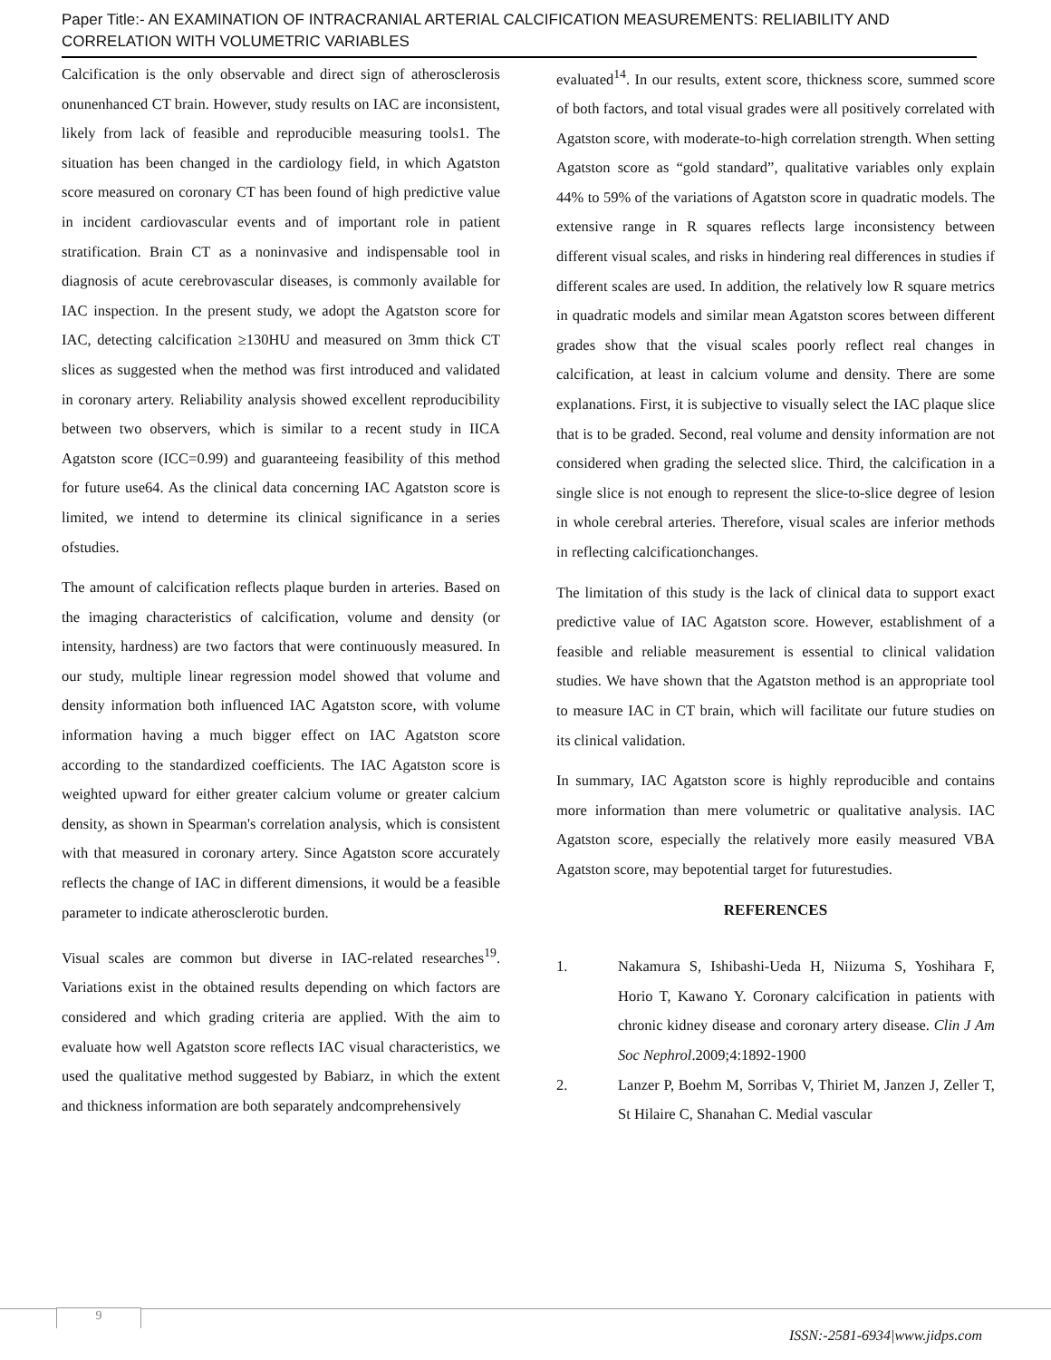Paper Title:- AN EXAMINATION OF INTRACRANIAL ARTERIAL CALCIFICATION MEASUREMENTS: RELIABILITY AND CORRELATION WITH VOLUMETRIC VARIABLES
Calcification is the only observable and direct sign of atherosclerosis onunenhanced CT brain. However, study results on IAC are inconsistent, likely from lack of feasible and reproducible measuring tools1. The situation has been changed in the cardiology field, in which Agatston score measured on coronary CT has been found of high predictive value in incident cardiovascular events and of important role in patient stratification. Brain CT as a noninvasive and indispensable tool in diagnosis of acute cerebrovascular diseases, is commonly available for IAC inspection. In the present study, we adopt the Agatston score for IAC, detecting calcification ≥130HU and measured on 3mm thick CT slices as suggested when the method was first introduced and validated in coronary artery. Reliability analysis showed excellent reproducibility between two observers, which is similar to a recent study in IICA Agatston score (ICC=0.99) and guaranteeing feasibility of this method for future use64. As the clinical data concerning IAC Agatston score is limited, we intend to determine its clinical significance in a series ofstudies.
The amount of calcification reflects plaque burden in arteries. Based on the imaging characteristics of calcification, volume and density (or intensity, hardness) are two factors that were continuously measured. In our study, multiple linear regression model showed that volume and density information both influenced IAC Agatston score, with volume information having a much bigger effect on IAC Agatston score according to the standardized coefficients. The IAC Agatston score is weighted upward for either greater calcium volume or greater calcium density, as shown in Spearman's correlation analysis, which is consistent with that measured in coronary artery. Since Agatston score accurately reflects the change of IAC in different dimensions, it would be a feasible parameter to indicate atherosclerotic burden.
Visual scales are common but diverse in IAC-related researches<sup>19</sup>. Variations exist in the obtained results depending on which factors are considered and which grading criteria are applied. With the aim to evaluate how well Agatston score reflects IAC visual characteristics, we used the qualitative method suggested by Babiarz, in which the extent and thickness information are both separately andcomprehensively
evaluated<sup>14</sup>. In our results, extent score, thickness score, summed score of both factors, and total visual grades were all positively correlated with Agatston score, with moderate-to-high correlation strength. When setting Agatston score as “gold standard”, qualitative variables only explain 44% to 59% of the variations of Agatston score in quadratic models. The extensive range in R squares reflects large inconsistency between different visual scales, and risks in hindering real differences in studies if different scales are used. In addition, the relatively low R square metrics in quadratic models and similar mean Agatston scores between different grades show that the visual scales poorly reflect real changes in calcification, at least in calcium volume and density. There are some explanations. First, it is subjective to visually select the IAC plaque slice that is to be graded. Second, real volume and density information are not considered when grading the selected slice. Third, the calcification in a single slice is not enough to represent the slice-to-slice degree of lesion in whole cerebral arteries. Therefore, visual scales are inferior methods in reflecting calcificationchanges.
The limitation of this study is the lack of clinical data to support exact predictive value of IAC Agatston score. However, establishment of a feasible and reliable measurement is essential to clinical validation studies. We have shown that the Agatston method is an appropriate tool to measure IAC in CT brain, which will facilitate our future studies on its clinical validation.
In summary, IAC Agatston score is highly reproducible and contains more information than mere volumetric or qualitative analysis. IAC Agatston score, especially the relatively more easily measured VBA Agatston score, may bepotential target for futurestudies.
REFERENCES
1. Nakamura S, Ishibashi-Ueda H, Niizuma S, Yoshihara F, Horio T, Kawano Y. Coronary calcification in patients with chronic kidney disease and coronary artery disease. Clin J Am Soc Nephrol.2009;4:1892-1900
2. Lanzer P, Boehm M, Sorribas V, Thiriet M, Janzen J, Zeller T, St Hilaire C, Shanahan C. Medial vascular
9
ISSN:-2581-6934|www.jidps.com